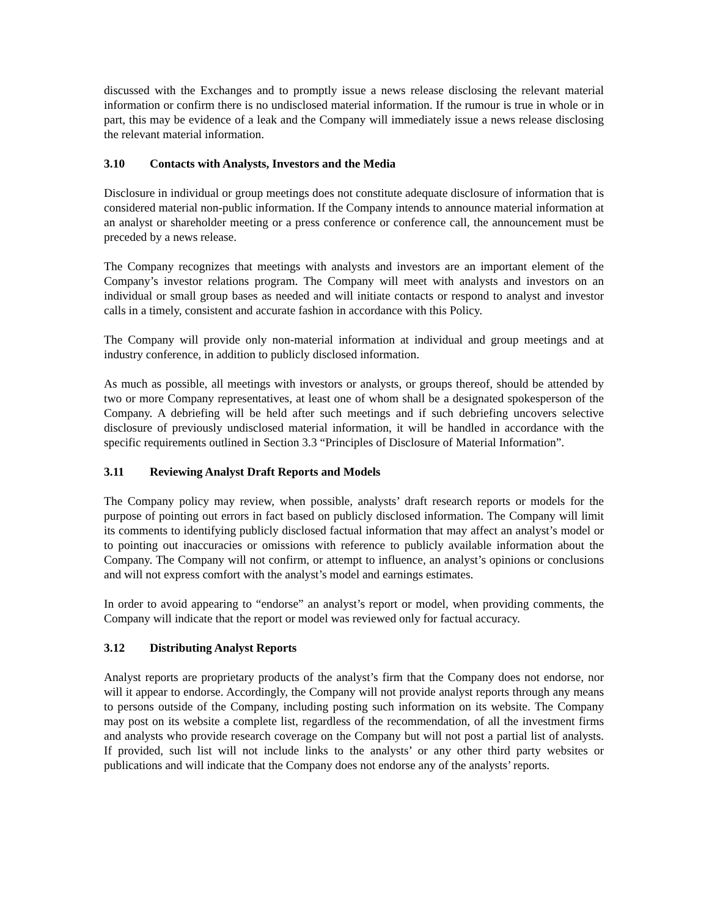discussed with the Exchanges and to promptly issue a news release disclosing the relevant material information or confirm there is no undisclosed material information. If the rumour is true in whole or in part, this may be evidence of a leak and the Company will immediately issue a news release disclosing the relevant material information.
3.10 Contacts with Analysts, Investors and the Media
Disclosure in individual or group meetings does not constitute adequate disclosure of information that is considered material non-public information. If the Company intends to announce material information at an analyst or shareholder meeting or a press conference or conference call, the announcement must be preceded by a news release.
The Company recognizes that meetings with analysts and investors are an important element of the Company’s investor relations program. The Company will meet with analysts and investors on an individual or small group bases as needed and will initiate contacts or respond to analyst and investor calls in a timely, consistent and accurate fashion in accordance with this Policy.
The Company will provide only non-material information at individual and group meetings and at industry conference, in addition to publicly disclosed information.
As much as possible, all meetings with investors or analysts, or groups thereof, should be attended by two or more Company representatives, at least one of whom shall be a designated spokesperson of the Company. A debriefing will be held after such meetings and if such debriefing uncovers selective disclosure of previously undisclosed material information, it will be handled in accordance with the specific requirements outlined in Section 3.3 “Principles of Disclosure of Material Information”.
3.11 Reviewing Analyst Draft Reports and Models
The Company policy may review, when possible, analysts’ draft research reports or models for the purpose of pointing out errors in fact based on publicly disclosed information. The Company will limit its comments to identifying publicly disclosed factual information that may affect an analyst’s model or to pointing out inaccuracies or omissions with reference to publicly available information about the Company. The Company will not confirm, or attempt to influence, an analyst’s opinions or conclusions and will not express comfort with the analyst’s model and earnings estimates.
In order to avoid appearing to “endorse” an analyst’s report or model, when providing comments, the Company will indicate that the report or model was reviewed only for factual accuracy.
3.12 Distributing Analyst Reports
Analyst reports are proprietary products of the analyst’s firm that the Company does not endorse, nor will it appear to endorse. Accordingly, the Company will not provide analyst reports through any means to persons outside of the Company, including posting such information on its website. The Company may post on its website a complete list, regardless of the recommendation, of all the investment firms and analysts who provide research coverage on the Company but will not post a partial list of analysts. If provided, such list will not include links to the analysts’ or any other third party websites or publications and will indicate that the Company does not endorse any of the analysts’ reports.